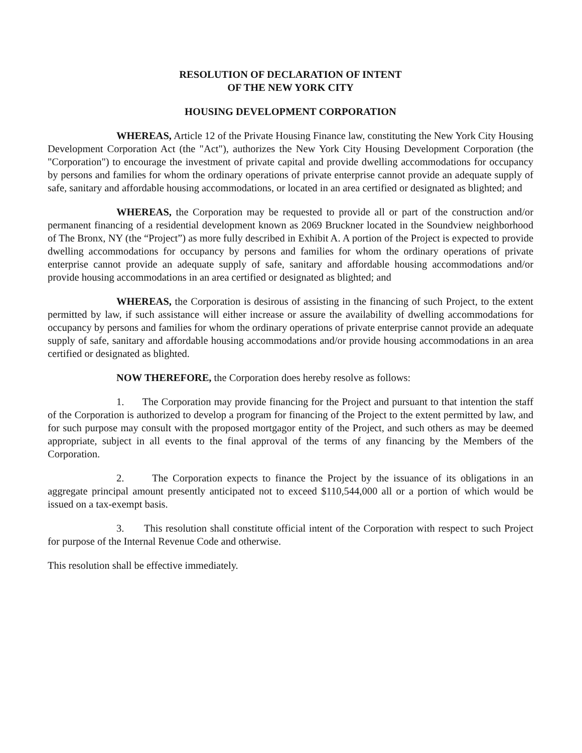RESOLUTION OF DECLARATION OF INTENT
OF THE NEW YORK CITY
HOUSING DEVELOPMENT CORPORATION
WHEREAS, Article 12 of the Private Housing Finance law, constituting the New York City Housing Development Corporation Act (the "Act"), authorizes the New York City Housing Development Corporation (the "Corporation") to encourage the investment of private capital and provide dwelling accommodations for occupancy by persons and families for whom the ordinary operations of private enterprise cannot provide an adequate supply of safe, sanitary and affordable housing accommodations, or located in an area certified or designated as blighted; and
WHEREAS, the Corporation may be requested to provide all or part of the construction and/or permanent financing of a residential development known as 2069 Bruckner located in the Soundview neighborhood of The Bronx, NY (the “Project”) as more fully described in Exhibit A. A portion of the Project is expected to provide dwelling accommodations for occupancy by persons and families for whom the ordinary operations of private enterprise cannot provide an adequate supply of safe, sanitary and affordable housing accommodations and/or provide housing accommodations in an area certified or designated as blighted; and
WHEREAS, the Corporation is desirous of assisting in the financing of such Project, to the extent permitted by law, if such assistance will either increase or assure the availability of dwelling accommodations for occupancy by persons and families for whom the ordinary operations of private enterprise cannot provide an adequate supply of safe, sanitary and affordable housing accommodations and/or provide housing accommodations in an area certified or designated as blighted.
NOW THEREFORE, the Corporation does hereby resolve as follows:
1. The Corporation may provide financing for the Project and pursuant to that intention the staff of the Corporation is authorized to develop a program for financing of the Project to the extent permitted by law, and for such purpose may consult with the proposed mortgagor entity of the Project, and such others as may be deemed appropriate, subject in all events to the final approval of the terms of any financing by the Members of the Corporation.
2. The Corporation expects to finance the Project by the issuance of its obligations in an aggregate principal amount presently anticipated not to exceed $110,544,000 all or a portion of which would be issued on a tax-exempt basis.
3. This resolution shall constitute official intent of the Corporation with respect to such Project for purpose of the Internal Revenue Code and otherwise.
This resolution shall be effective immediately.